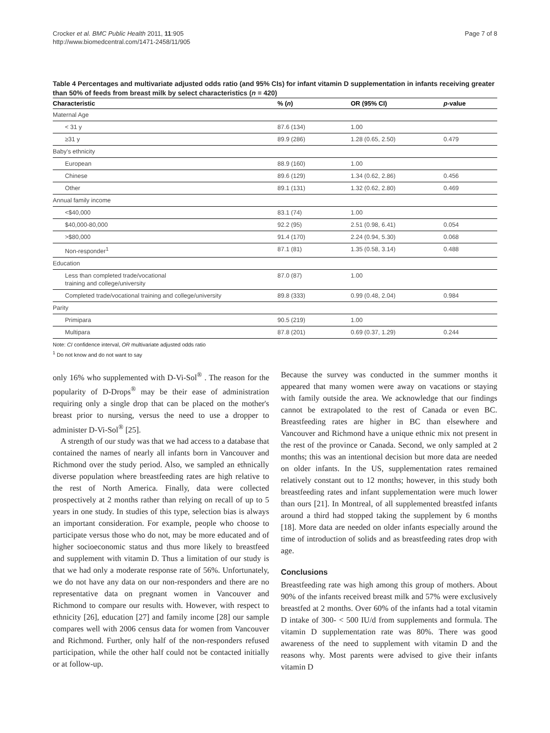Crocker et al. BMC Public Health 2011, 11:905
http://www.biomedcentral.com/1471-2458/11/905
Page 7 of 8
Table 4 Percentages and multivariate adjusted odds ratio (and 95% CIs) for infant vitamin D supplementation in infants receiving greater than 50% of feeds from breast milk by select characteristics (n = 420)
| Characteristic | % ( n ) | OR (95% CI) | p -value |
| --- | --- | --- | --- |
| Maternal Age | | | |
| < 31 y | 87.6 (134) | 1.00 | |
| ≥31 y | 89.9 (286) | 1.28 (0.65, 2.50) | 0.479 |
| Baby's ethnicity | | | |
| European | 88.9 (160) | 1.00 | |
| Chinese | 89.6 (129) | 1.34 (0.62, 2.86) | 0.456 |
| Other | 89.1 (131) | 1.32 (0.62, 2.80) | 0.469 |
| Annual family income | | | |
| <$40,000 | 83.1 (74) | 1.00 | |
| $40,000-80,000 | 92.2 (95) | 2.51 (0.98, 6.41) | 0.054 |
| >$80,000 | 91.4 (170) | 2.24 (0.94, 5.30) | 0.068 |
| Non-responder<sup>1</sup> | 87.1 (81) | 1.35 (0.58, 3.14) | 0.488 |
| Education | | | |
| Less than completed trade/vocational training and college/university | 87.0 (87) | 1.00 | |
| Completed trade/vocational training and college/university | 89.8 (333) | 0.99 (0.48, 2.04) | 0.984 |
| Parity | | | |
| Primipara | 90.5 (219) | 1.00 | |
| Multipara | 87.8 (201) | 0.69 (0.37, 1.29) | 0.244 |
Note: CI confidence interval, OR multivariate adjusted odds ratio
<sup>1</sup> Do not know and do not want to say
only 16% who supplemented with D-Vi-Sol<sup>®</sup> . The reason for the popularity of D-Drops<sup>®</sup> may be their ease of administration requiring only a single drop that can be placed on the mother's breast prior to nursing, versus the need to use a dropper to administer D-Vi-Sol<sup>®</sup> [25].
A strength of our study was that we had access to a database that contained the names of nearly all infants born in Vancouver and Richmond over the study period. Also, we sampled an ethnically diverse population where breastfeeding rates are high relative to the rest of North America. Finally, data were collected prospectively at 2 months rather than relying on recall of up to 5 years in one study. In studies of this type, selection bias is always an important consideration. For example, people who choose to participate versus those who do not, may be more educated and of higher socioeconomic status and thus more likely to breastfeed and supplement with vitamin D. Thus a limitation of our study is that we had only a moderate response rate of 56%. Unfortunately, we do not have any data on our non-responders and there are no representative data on pregnant women in Vancouver and Richmond to compare our results with. However, with respect to ethnicity [26], education [27] and family income [28] our sample compares well with 2006 census data for women from Vancouver and Richmond. Further, only half of the non-responders refused participation, while the other half could not be contacted initially or at follow-up.
Because the survey was conducted in the summer months it appeared that many women were away on vacations or staying with family outside the area. We acknowledge that our findings cannot be extrapolated to the rest of Canada or even BC. Breastfeeding rates are higher in BC than elsewhere and Vancouver and Richmond have a unique ethnic mix not present in the rest of the province or Canada. Second, we only sampled at 2 months; this was an intentional decision but more data are needed on older infants. In the US, supplementation rates remained relatively constant out to 12 months; however, in this study both breastfeeding rates and infant supplementation were much lower than ours [21]. In Montreal, of all supplemented breastfed infants around a third had stopped taking the supplement by 6 months [18]. More data are needed on older infants especially around the time of introduction of solids and as breastfeeding rates drop with age.
Conclusions
Breastfeeding rate was high among this group of mothers. About 90% of the infants received breast milk and 57% were exclusively breastfed at 2 months. Over 60% of the infants had a total vitamin D intake of 300- < 500 IU/d from supplements and formula. The vitamin D supplementation rate was 80%. There was good awareness of the need to supplement with vitamin D and the reasons why. Most parents were advised to give their infants vitamin D